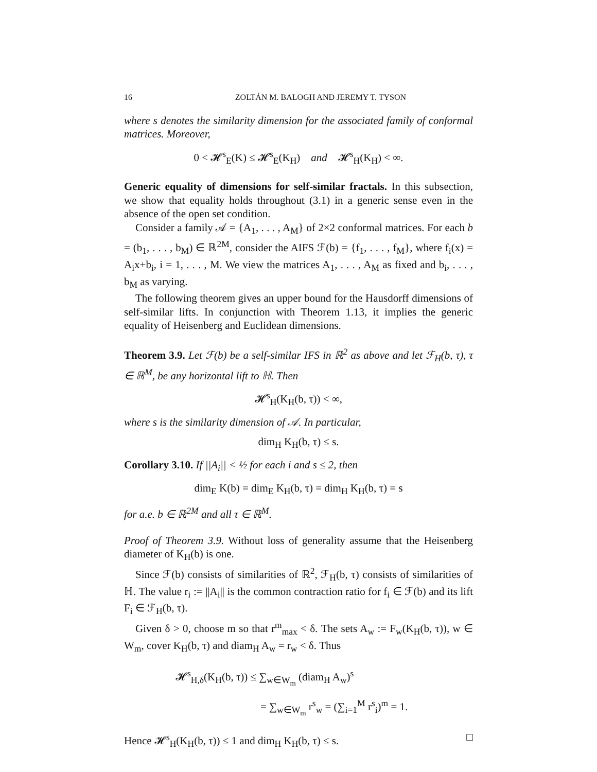16 ZOLTÁN M. BALOGH AND JEREMY T. TYSON
where s denotes the similarity dimension for the associated family of conformal matrices. Moreover,
0 < 𝓗<sup>s</sup><sub>E</sub>(K) ≤ 𝓗<sup>s</sup><sub>E</sub>(K<sub>H</sub>) and 𝓗<sup>s</sup><sub>H</sub>(K<sub>H</sub>) < ∞.
Generic equality of dimensions for self-similar fractals. In this subsection, we show that equality holds throughout (3.1) in a generic sense even in the absence of the open set condition.
Consider a family 𝒜 = {A<sub>1</sub>, . . . , A<sub>M</sub>} of 2×2 conformal matrices. For each b = (b<sub>1</sub>, . . . , b<sub>M</sub>) ∈ ℝ<sup>2M</sup>, consider the AIFS ℱ(b) = {f<sub>1</sub>, . . . , f<sub>M</sub>}, where f<sub>i</sub>(x) = A<sub>i</sub>x+b<sub>i</sub>, i = 1, . . . , M. We view the matrices A<sub>1</sub>, . . . , A<sub>M</sub> as fixed and b<sub>i</sub>, . . . , b<sub>M</sub> as varying.
The following theorem gives an upper bound for the Hausdorff dimensions of self-similar lifts. In conjunction with Theorem 1.13, it implies the generic equality of Heisenberg and Euclidean dimensions.
Theorem 3.9. Let ℱ(b) be a self-similar IFS in ℝ<sup>2</sup> as above and let ℱ<sub>H</sub>(b, τ), τ ∈ ℝ<sup>M</sup>, be any horizontal lift to ℍ. Then
𝓗<sup>s</sup><sub>H</sub>(K<sub>H</sub>(b, τ)) < ∞,
where s is the similarity dimension of 𝒜. In particular,
dim<sub>H</sub> K<sub>H</sub>(b, τ) ≤ s.
Corollary 3.10. If ||A<sub>i</sub>|| < ½ for each i and s ≤ 2, then
dim<sub>E</sub> K(b) = dim<sub>E</sub> K<sub>H</sub>(b, τ) = dim<sub>H</sub> K<sub>H</sub>(b, τ) = s
for a.e. b ∈ ℝ<sup>2M</sup> and all τ ∈ ℝ<sup>M</sup>.
Proof of Theorem 3.9. Without loss of generality assume that the Heisenberg diameter of K<sub>H</sub>(b) is one.
Since ℱ(b) consists of similarities of ℝ<sup>2</sup>, ℱ<sub>H</sub>(b, τ) consists of similarities of ℍ. The value r<sub>i</sub> := ||A<sub>i</sub>|| is the common contraction ratio for f<sub>i</sub> ∈ ℱ(b) and its lift F<sub>i</sub> ∈ ℱ<sub>H</sub>(b, τ).
Given δ > 0, choose m so that r<sup>m</sup><sub>max</sub> < δ. The sets A<sub>w</sub> := F<sub>w</sub>(K<sub>H</sub>(b, τ)), w ∈ W<sub>m</sub>, cover K<sub>H</sub>(b, τ) and diam<sub>H</sub> A<sub>w</sub> = r<sub>w</sub> < δ. Thus
𝓗<sup>s</sup><sub>H,δ</sub>(K<sub>H</sub>(b, τ)) ≤ ∑<sub>w∈W<sub>m</sub></sub> (diam<sub>H</sub> A<sub>w</sub>)<sup>s</sup>
= ∑<sub>w∈W<sub>m</sub></sub> r<sup>s</sup><sub>w</sub> = (∑<sub>i=1</sub><sup>M</sup> r<sup>s</sup><sub>i</sub>)<sup>m</sup> = 1.
Hence 𝓗<sup>s</sup><sub>H</sub>(K<sub>H</sub>(b, τ)) ≤ 1 and dim<sub>H</sub> K<sub>H</sub>(b, τ) ≤ s. □